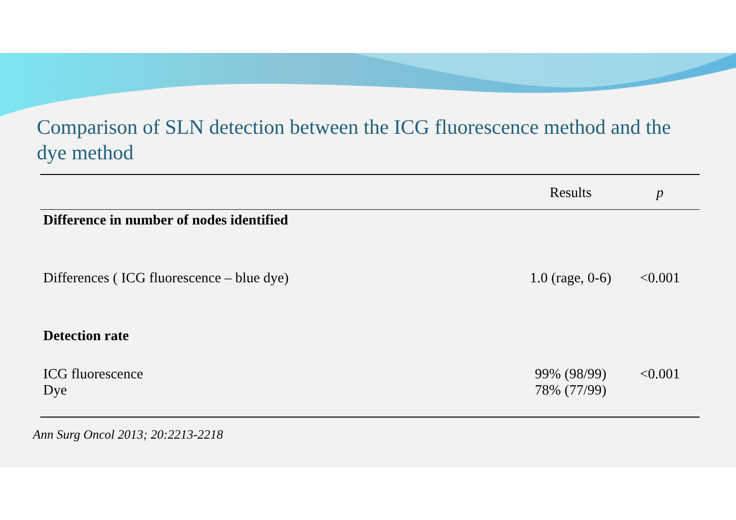Comparison of SLN detection between the ICG fluorescence method and the dye method
| | Results | p |
| --- | --- | --- |
| Difference in number of nodes identified | | |
| Differences ( ICG fluorescence – blue dye) | 1.0 (rage, 0-6) | <0.001 |
| Detection rate | | |
| ICG fluorescence Dye | 99% (98/99) 78% (77/99) | <0.001 |
Ann Surg Oncol 2013; 20:2213-2218